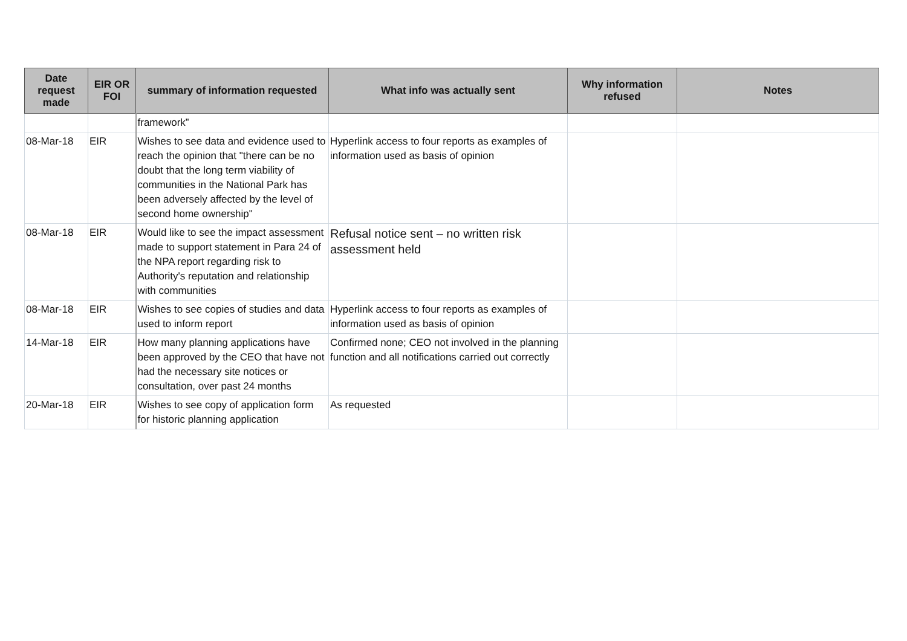| Date request made | EIR OR FOI | summary of information requested | What info was actually sent | Why information refused | Notes |
| --- | --- | --- | --- | --- | --- |
| | | framework” | | | |
| 08-Mar-18 | EIR | Wishes to see data and evidence used to reach the opinion that "there can be no doubt that the long term viability of communities in the National Park has been adversely affected by the level of second home ownership" | Hyperlink access to four reports as examples of information used as basis of opinion | | |
| 08-Mar-18 | EIR | Would like to see the impact assessment made to support statement in Para 24 of the NPA report regarding risk to Authority's reputation and relationship with communities | Refusal notice sent – no written risk assessment held | | |
| 08-Mar-18 | EIR | Wishes to see copies of studies and data used to inform report | Hyperlink access to four reports as examples of information used as basis of opinion | | |
| 14-Mar-18 | EIR | How many planning applications have been approved by the CEO that have not had the necessary site notices or consultation, over past 24 months | Confirmed none; CEO not involved in the planning function and all notifications carried out correctly | | |
| 20-Mar-18 | EIR | Wishes to see copy of application form for historic planning application | As requested | | |